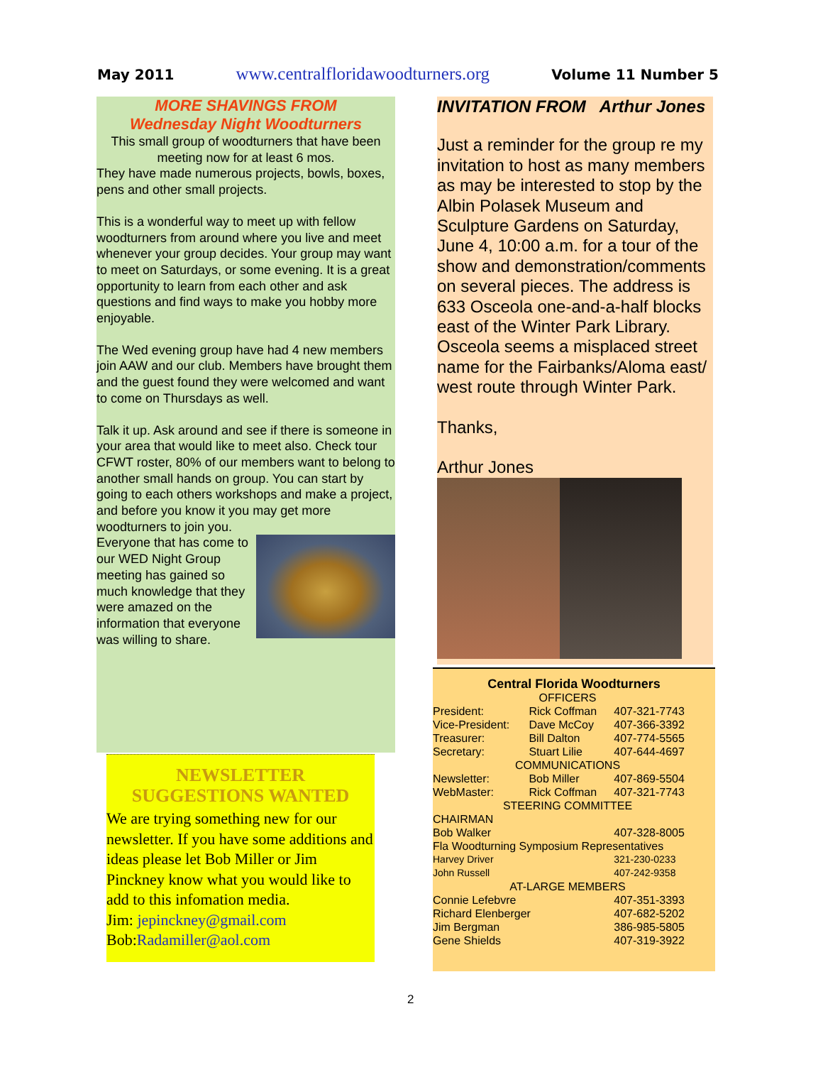May 2011 www.centralfloridawoodturners.org Volume 11 Number 5
MORE SHAVINGS FROM
Wednesday Night Woodturners
This small group of woodturners that have been meeting now for at least 6 mos.
They have made numerous projects, bowls, boxes, pens and other small projects.
This is a wonderful way to meet up with fellow woodturners from around where you live and meet whenever your group decides. Your group may want to meet on Saturdays, or some evening. It is a great opportunity to learn from each other and ask questions and find ways to make you hobby more enjoyable.
The Wed evening group have had 4 new members join AAW and our club. Members have brought them and the guest found they were welcomed and want to come on Thursdays as well.
Talk it up. Ask around and see if there is someone in your area that would like to meet also. Check tour CFWT roster, 80% of our members want to belong to another small hands on group. You can start by going to each others workshops and make a project, and before you know it you may get more woodturners to join you.
Everyone that has come to our WED Night Group meeting has gained so much knowledge that they were amazed on the information that everyone was willing to share.
NEWSLETTER
SUGGESTIONS WANTED
We are trying something new for our newsletter. If you have some additions and ideas please let Bob Miller or Jim Pinckney know what you would like to add to this infomation media.
Jim: jepinckney@gmail.com
Bob:Radamiller@aol.com
INVITATION FROM Arthur Jones
Just a reminder for the group re my invitation to host as many members as may be interested to stop by the Albin Polasek Museum and Sculpture Gardens on Saturday, June 4, 10:00 a.m. for a tour of the show and demonstration/comments on several pieces. The address is 633 Osceola one-and-a-half blocks east of the Winter Park Library. Osceola seems a misplaced street name for the Fairbanks/Aloma east/ west route through Winter Park.
Thanks,
Arthur Jones
Central Florida Woodturners
| OFFICERS | | |
| President: | Rick Coffman | 407-321-7743 |
| Vice-President: | Dave McCoy | 407-366-3392 |
| Treasurer: | Bill Dalton | 407-774-5565 |
| Secretary: | Stuart Lilie | 407-644-4697 |
| COMMUNICATIONS | | |
| Newsletter: | Bob Miller | 407-869-5504 |
| WebMaster: | Rick Coffman | 407-321-7743 |
| STEERING COMMITTEE | | |
| CHAIRMAN | | |
| Bob Walker | | 407-328-8005 |
| Fla Woodturning Symposium Representatives | | |
| Harvey Driver | | 321-230-0233 |
| John Russell | | 407-242-9358 |
| AT-LARGE MEMBERS | | |
| Connie Lefebvre | | 407-351-3393 |
| Richard Elenberger | | 407-682-5202 |
| Jim Bergman | | 386-985-5805 |
| Gene Shields | | 407-319-3922 |
2